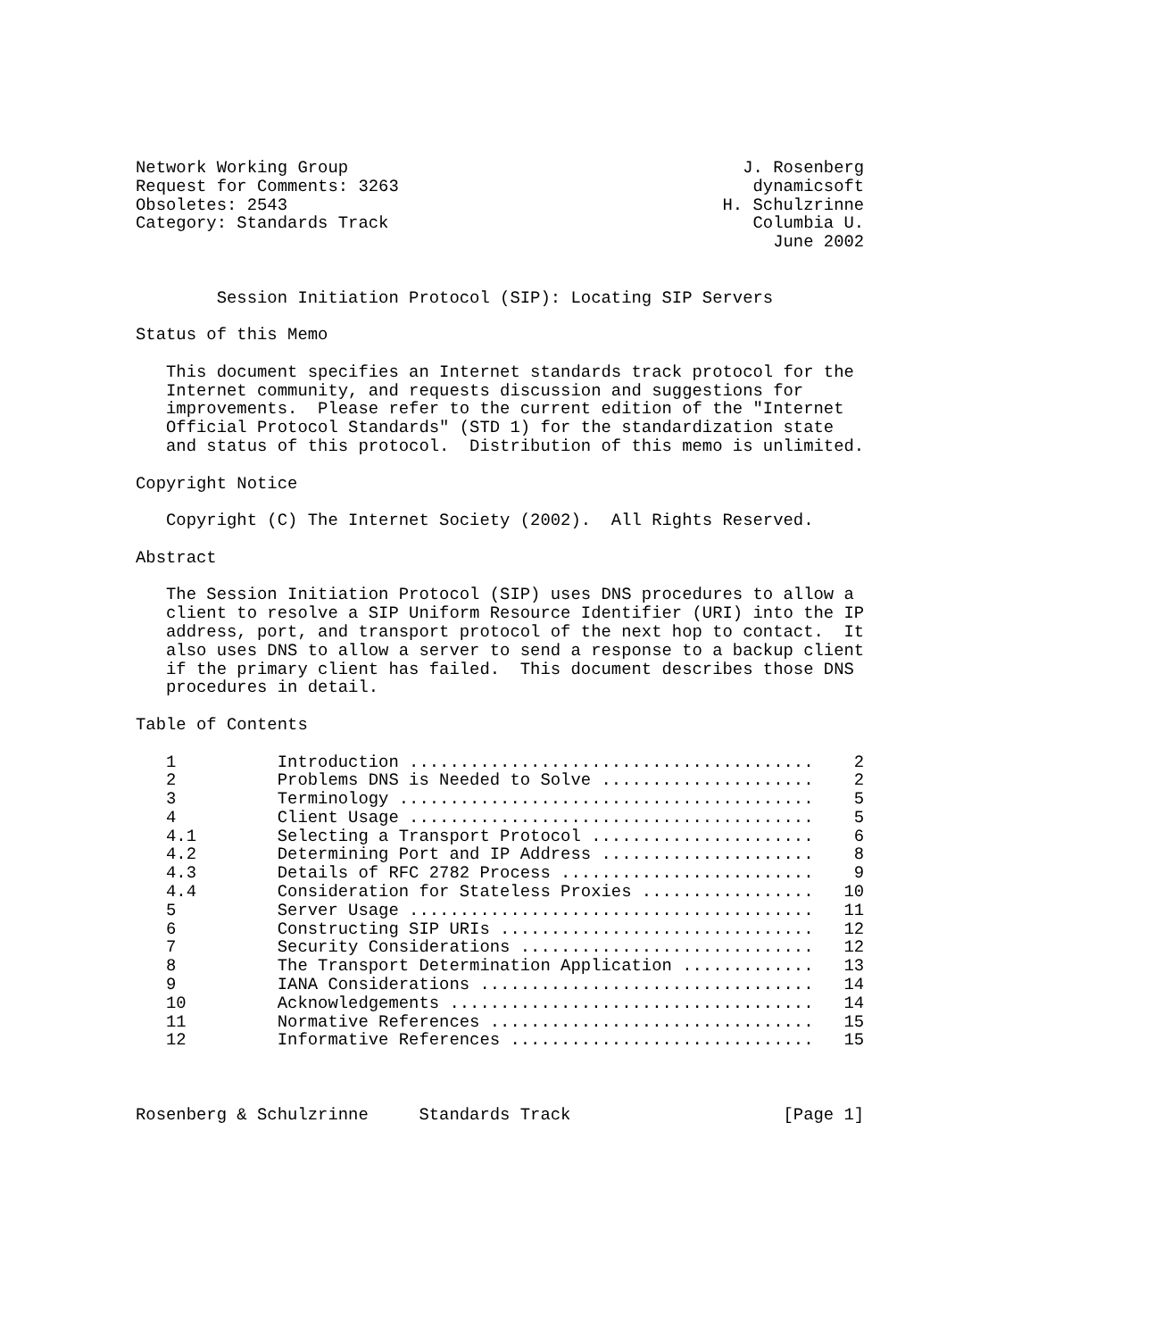Network Working Group                                       J. Rosenberg
Request for Comments: 3263                                   dynamicsoft
Obsoletes: 2543                                           H. Schulzrinne
Category: Standards Track                                    Columbia U.
                                                               June 2002


        Session Initiation Protocol (SIP): Locating SIP Servers

Status of this Memo

   This document specifies an Internet standards track protocol for the
   Internet community, and requests discussion and suggestions for
   improvements.  Please refer to the current edition of the "Internet
   Official Protocol Standards" (STD 1) for the standardization state
   and status of this protocol.  Distribution of this memo is unlimited.

Copyright Notice

   Copyright (C) The Internet Society (2002).  All Rights Reserved.

Abstract

   The Session Initiation Protocol (SIP) uses DNS procedures to allow a
   client to resolve a SIP Uniform Resource Identifier (URI) into the IP
   address, port, and transport protocol of the next hop to contact.  It
   also uses DNS to allow a server to send a response to a backup client
   if the primary client has failed.  This document describes those DNS
   procedures in detail.

Table of Contents

   1          Introduction ........................................    2
   2          Problems DNS is Needed to Solve .....................    2
   3          Terminology .........................................    5
   4          Client Usage ........................................    5
   4.1        Selecting a Transport Protocol ......................    6
   4.2        Determining Port and IP Address .....................    8
   4.3        Details of RFC 2782 Process .........................    9
   4.4        Consideration for Stateless Proxies .................   10
   5          Server Usage ........................................   11
   6          Constructing SIP URIs ...............................   12
   7          Security Considerations .............................   12
   8          The Transport Determination Application .............   13
   9          IANA Considerations .................................   14
   10         Acknowledgements ....................................   14
   11         Normative References ................................   15
   12         Informative References ..............................   15



Rosenberg & Schulzrinne     Standards Track                     [Page 1]